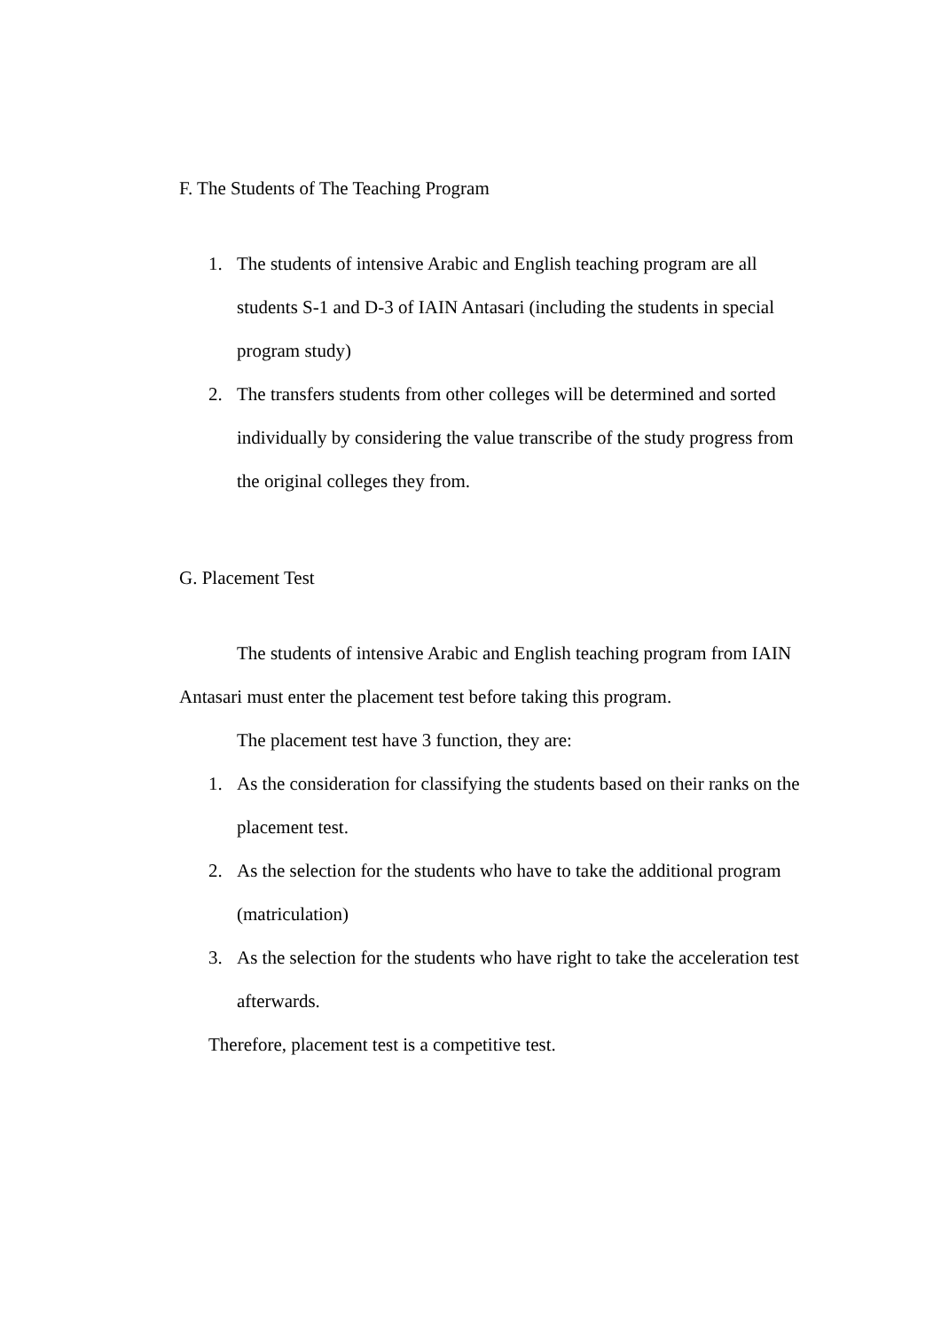F. The Students of The Teaching Program
1. The students of intensive Arabic and English teaching program are all students S-1 and D-3 of IAIN Antasari (including the students in special program study)
2. The transfers students from other colleges will be determined and sorted individually by considering the value transcribe of the study progress from the original colleges they from.
G. Placement Test
The students of intensive Arabic and English teaching program from IAIN Antasari must enter the placement test before taking this program.
The placement test have 3 function, they are:
1. As the consideration for classifying the students based on their ranks on the placement test.
2. As the selection for the students who have to take the additional program (matriculation)
3. As the selection for the students who have right to take the acceleration test afterwards.
Therefore, placement test is a competitive test.